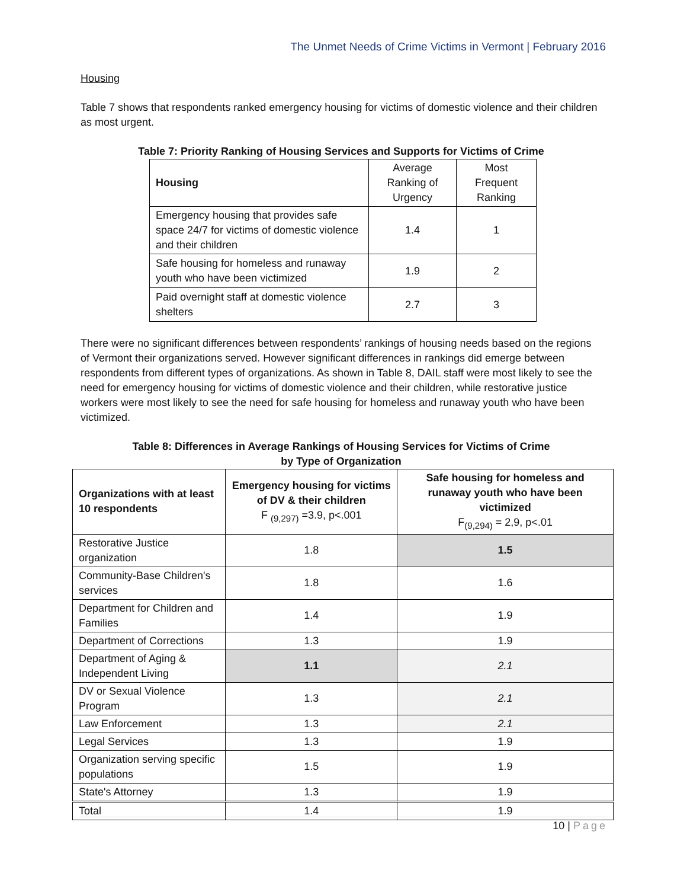The Unmet Needs of Crime Victims in Vermont | February 2016
Housing
Table 7 shows that respondents ranked emergency housing for victims of domestic violence and their children as most urgent.
Table 7: Priority Ranking of Housing Services and Supports for Victims of Crime
| Housing | Average Ranking of Urgency | Most Frequent Ranking |
| Emergency housing that provides safe space 24/7 for victims of domestic violence and their children | 1.4 | 1 |
| Safe housing for homeless and runaway youth who have been victimized | 1.9 | 2 |
| Paid overnight staff at domestic violence shelters | 2.7 | 3 |
There were no significant differences between respondents’ rankings of housing needs based on the regions of Vermont their organizations served. However significant differences in rankings did emerge between respondents from different types of organizations. As shown in Table 8, DAIL staff were most likely to see the need for emergency housing for victims of domestic violence and their children, while restorative justice workers were most likely to see the need for safe housing for homeless and runaway youth who have been victimized.
Table 8: Differences in Average Rankings of Housing Services for Victims of Crime
by Type of Organization
| Organizations with at least 10 respondents | Emergency housing for victims of DV & their children F <sub>(9,297)</sub> =3.9, p<.001 | Safe housing for homeless and runaway youth who have been victimized F<sub>(9,294)</sub> = 2,9, p<.01 |
| Restorative Justice organization | 1.8 | 1.5 |
| Community-Base Children's services | 1.8 | 1.6 |
| Department for Children and Families | 1.4 | 1.9 |
| Department of Corrections | 1.3 | 1.9 |
| Department of Aging & Independent Living | 1.1 | 2.1 |
| DV or Sexual Violence Program | 1.3 | 2.1 |
| Law Enforcement | 1.3 | 2.1 |
| Legal Services | 1.3 | 1.9 |
| Organization serving specific populations | 1.5 | 1.9 |
| State's Attorney | 1.3 | 1.9 |
| Total | 1.4 | 1.9 |
10 | Page